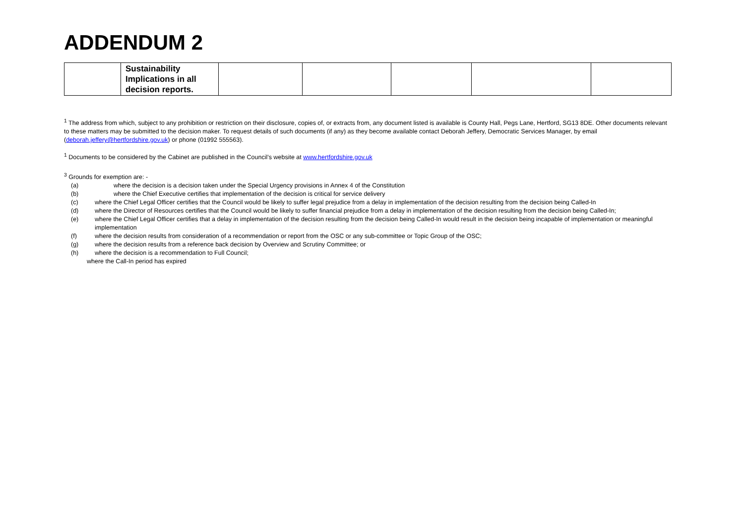ADDENDUM 2
| | Sustainability Implications in all decision reports. | | | | | |
<sup>1</sup> The address from which, subject to any prohibition or restriction on their disclosure, copies of, or extracts from, any document listed is available is County Hall, Pegs Lane, Hertford, SG13 8DE. Other documents relevant to these matters may be submitted to the decision maker. To request details of such documents (if any) as they become available contact Deborah Jeffery, Democratic Services Manager, by email (deborah.jeffery@hertfordshire.gov.uk) or phone (01992 555563).
<sup>1</sup> Documents to be considered by the Cabinet are published in the Council’s website at www.hertfordshire.gov.uk
<sup>3</sup> Grounds for exemption are: -
(a) where the decision is a decision taken under the Special Urgency provisions in Annex 4 of the Constitution
(b) where the Chief Executive certifies that implementation of the decision is critical for service delivery
(c) where the Chief Legal Officer certifies that the Council would be likely to suffer legal prejudice from a delay in implementation of the decision resulting from the decision being Called-In
(d) where the Director of Resources certifies that the Council would be likely to suffer financial prejudice from a delay in implementation of the decision resulting from the decision being Called-In;
(e) where the Chief Legal Officer certifies that a delay in implementation of the decision resulting from the decision being Called-In would result in the decision being incapable of implementation or meaningful implementation
(f) where the decision results from consideration of a recommendation or report from the OSC or any sub-committee or Topic Group of the OSC;
(g) where the decision results from a reference back decision by Overview and Scrutiny Committee; or
(h) where the decision is a recommendation to Full Council;
where the Call-In period has expired